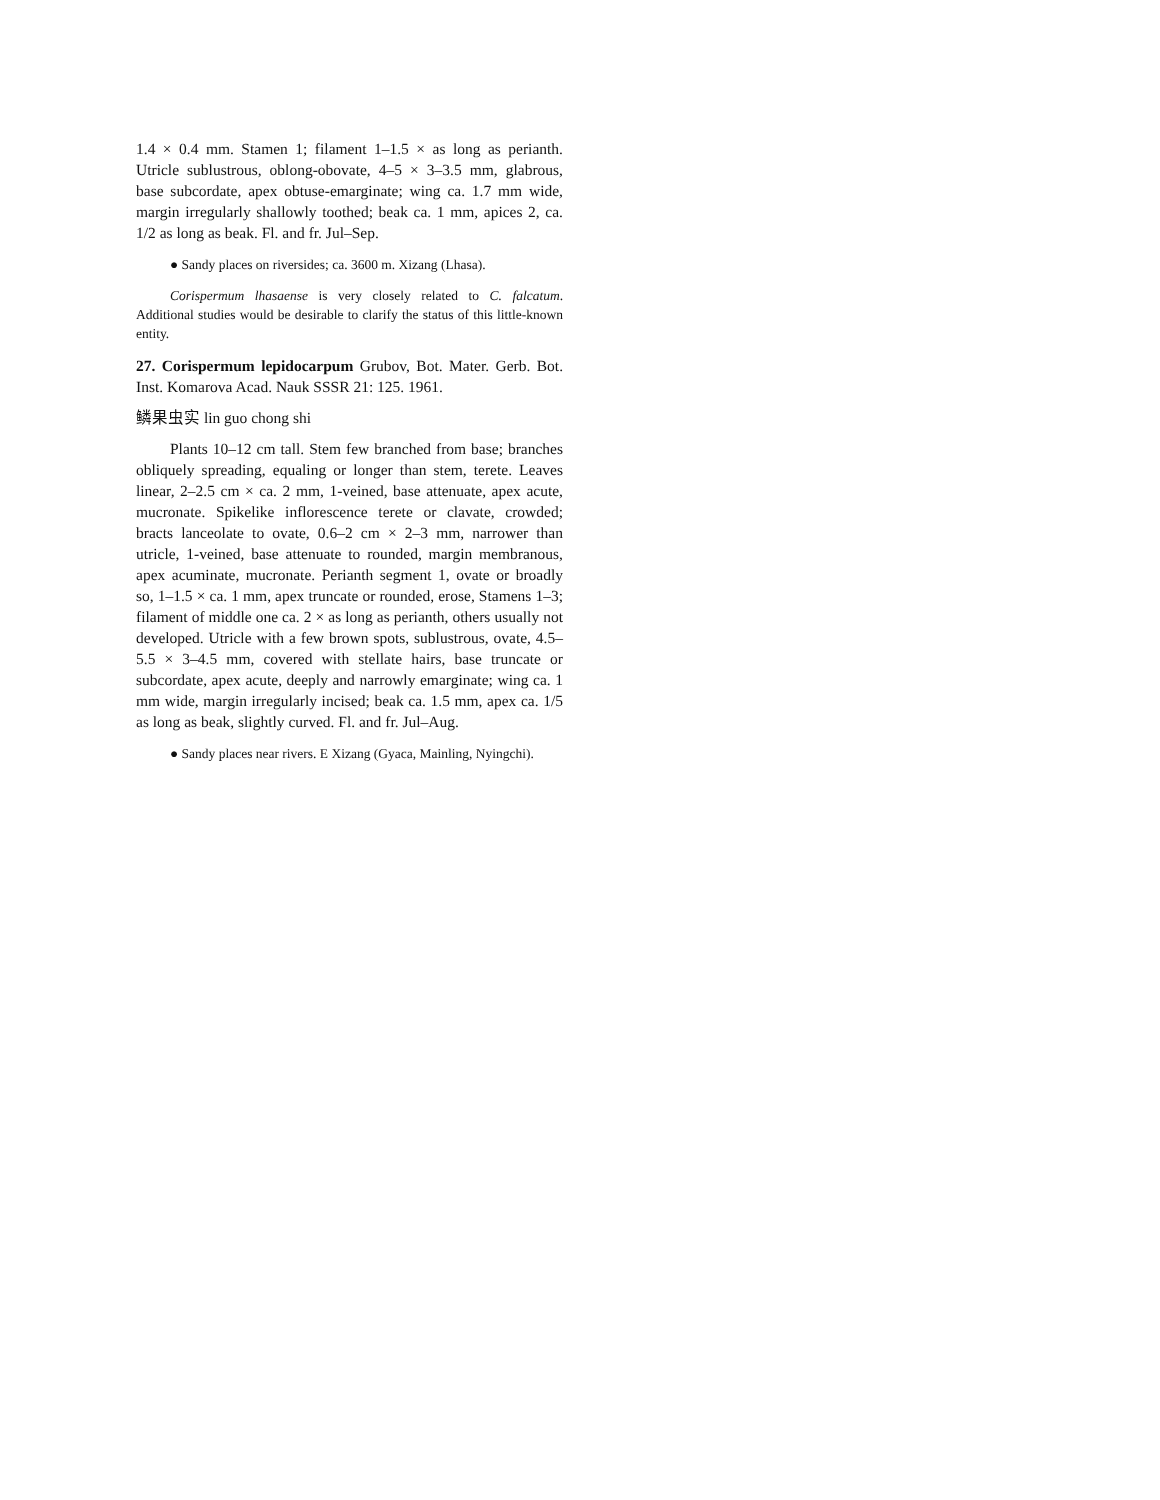1.4 × 0.4 mm. Stamen 1; filament 1–1.5 × as long as perianth. Utricle sublustrous, oblong-obovate, 4–5 × 3–3.5 mm, glabrous, base subcordate, apex obtuse-emarginate; wing ca. 1.7 mm wide, margin irregularly shallowly toothed; beak ca. 1 mm, apices 2, ca. 1/2 as long as beak. Fl. and fr. Jul–Sep.
● Sandy places on riversides; ca. 3600 m. Xizang (Lhasa).
Corispermum lhasaense is very closely related to C. falcatum. Additional studies would be desirable to clarify the status of this little-known entity.
27. Corispermum lepidocarpum Grubov, Bot. Mater. Gerb. Bot. Inst. Komarova Acad. Nauk SSSR 21: 125. 1961.
鳞果虫实 lin guo chong shi
Plants 10–12 cm tall. Stem few branched from base; branches obliquely spreading, equaling or longer than stem, terete. Leaves linear, 2–2.5 cm × ca. 2 mm, 1-veined, base attenuate, apex acute, mucronate. Spikelike inflorescence terete or clavate, crowded; bracts lanceolate to ovate, 0.6–2 cm × 2–3 mm, narrower than utricle, 1-veined, base attenuate to rounded, margin membranous, apex acuminate, mucronate. Perianth segment 1, ovate or broadly so, 1–1.5 × ca. 1 mm, apex truncate or rounded, erose, Stamens 1–3; filament of middle one ca. 2 × as long as perianth, others usually not developed. Utricle with a few brown spots, sublustrous, ovate, 4.5–5.5 × 3–4.5 mm, covered with stellate hairs, base truncate or subcordate, apex acute, deeply and narrowly emarginate; wing ca. 1 mm wide, margin irregularly incised; beak ca. 1.5 mm, apex ca. 1/5 as long as beak, slightly curved. Fl. and fr. Jul–Aug.
● Sandy places near rivers. E Xizang (Gyaca, Mainling, Nyingchi).